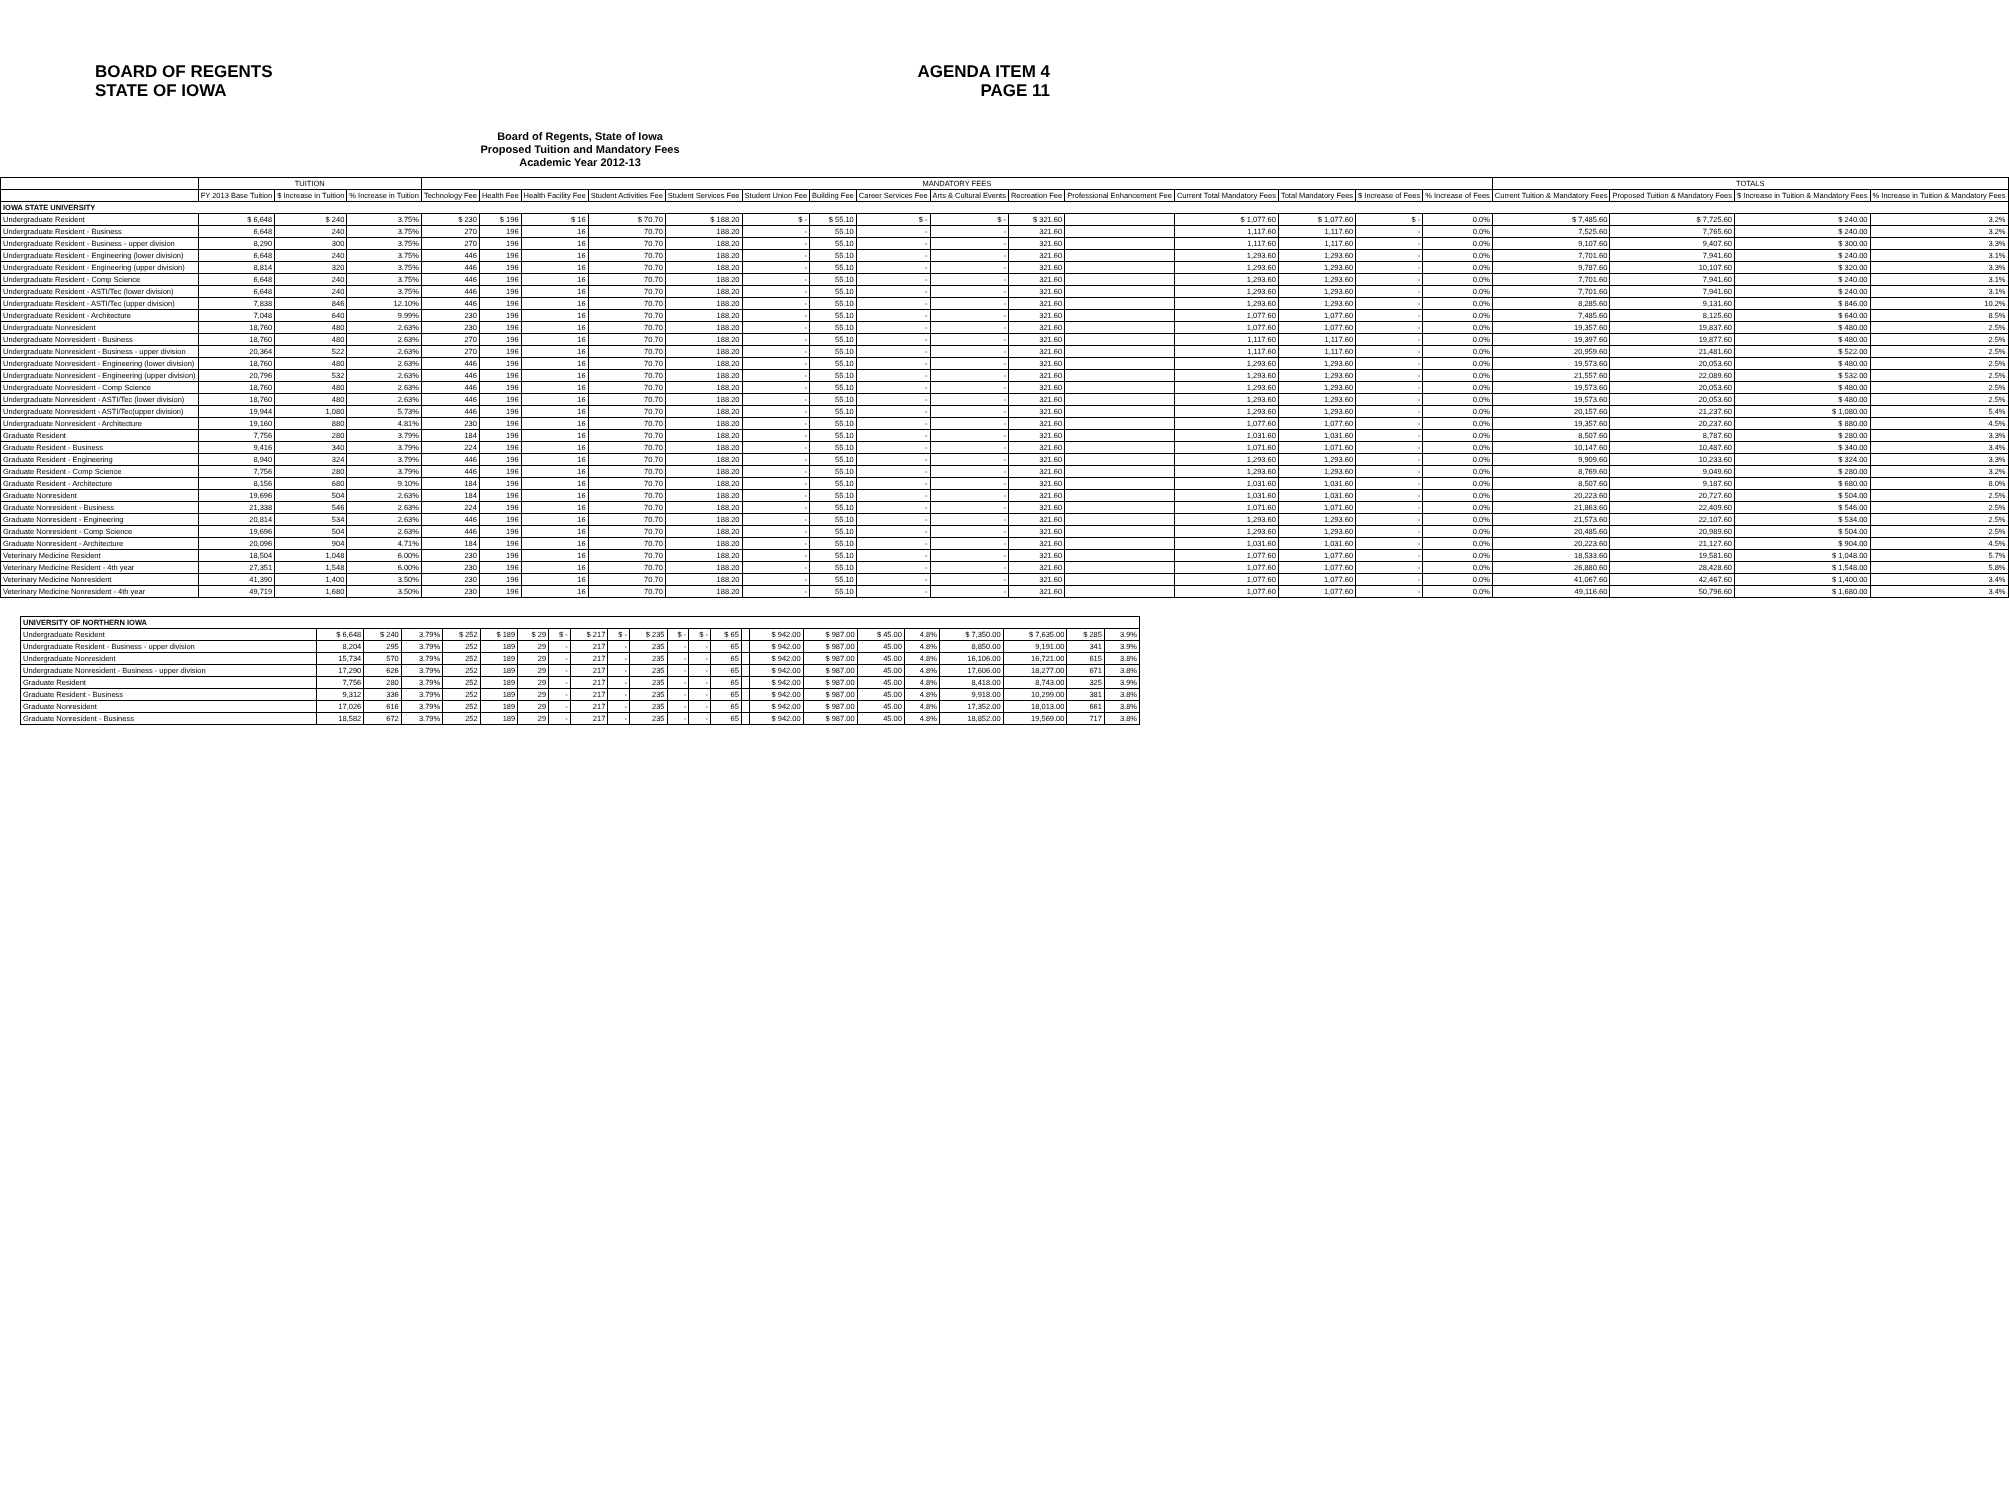BOARD OF REGENTS
STATE OF IOWA
AGENDA ITEM 4
PAGE 11
Board of Regents, State of Iowa
Proposed Tuition and Mandatory Fees
Academic Year 2012-13
| | TUITION | | | MANDATORY FEES | | | | | | | | | | | | | | | TOTALS | | | |
| --- | --- | --- | --- | --- | --- | --- | --- | --- | --- | --- | --- | --- | --- | --- | --- | --- | --- | --- | --- | --- | --- | --- |
| | FY 2013 Base Tuition | $ Increase in Tuition | % Increase in Tuition | Technology Fee | Health Fee | Health Facility Fee | Student Activities Fee | Student Services Fee | Student Union Fee | Building Fee | Career Services Fee | Arts & Cultural Events | Recreation Fee | Professional Enhancement Fee | Current Total Mandatory Fees | Total Mandatory Fees | $ Increase of Fees | % Increase of Fees | Current Tuition & Mandatory Fees | Proposed Tuition & Mandatory Fees | $ Increase in Tuition & Mandatory Fees | % Increase in Tuition & Mandatory Fees |
| IOWA STATE UNIVERSITY | | | | | | | | | | | | | | | | | | | | | | |
| Undergraduate Resident | $ 6,648 | $ 240 | 3.75% | $ 230 | $ 196 | $ 16 | $ 70.70 | $ 188.20 | $ - | $ 55.10 | $ - | $ - | $ 321.60 | | $ 1,077.60 | $ 1,077.60 | $ - | 0.0% | $ 7,485.60 | $ 7,725.60 | $ 240.00 | 3.2% |
| Undergraduate Resident - Business | 6,648 | 240 | 3.75% | 270 | 196 | 16 | 70.70 | 188.20 | - | 55.10 | - | - | 321.60 | | 1,117.60 | 1,117.60 | - | 0.0% | 7,525.60 | 7,765.60 | $ 240.00 | 3.2% |
| Undergraduate Resident - Business - upper division | 8,290 | 300 | 3.75% | 270 | 196 | 16 | 70.70 | 188.20 | - | 55.10 | - | - | 321.60 | | 1,117.60 | 1,117.60 | - | 0.0% | 9,107.60 | 9,407.60 | $ 300.00 | 3.3% |
| Undergraduate Resident - Engineering (lower division) | 6,648 | 240 | 3.75% | 446 | 196 | 16 | 70.70 | 188.20 | - | 55.10 | - | - | 321.60 | | 1,293.60 | 1,293.60 | - | 0.0% | 7,701.60 | 7,941.60 | $ 240.00 | 3.1% |
| Undergraduate Resident - Engineering (upper division) | 8,814 | 320 | 3.75% | 446 | 196 | 16 | 70.70 | 188.20 | - | 55.10 | - | - | 321.60 | | 1,293.60 | 1,293.60 | - | 0.0% | 9,787.60 | 10,107.60 | $ 320.00 | 3.3% |
| Undergraduate Resident - Comp Science | 6,648 | 240 | 3.75% | 446 | 196 | 16 | 70.70 | 188.20 | - | 55.10 | - | - | 321.60 | | 1,293.60 | 1,293.60 | - | 0.0% | 7,701.60 | 7,941.60 | $ 240.00 | 3.1% |
| Undergraduate Resident - ASTI/Tec (lower division) | 6,648 | 240 | 3.75% | 446 | 196 | 16 | 70.70 | 188.20 | - | 55.10 | - | - | 321.60 | | 1,293.60 | 1,293.60 | - | 0.0% | 7,701.60 | 7,941.60 | $ 240.00 | 3.1% |
| Undergraduate Resident - ASTI/Tec (upper division) | 7,838 | 846 | 12.10% | 446 | 196 | 16 | 70.70 | 188.20 | - | 55.10 | - | - | 321.60 | | 1,293.60 | 1,293.60 | - | 0.0% | 8,285.60 | 9,131.60 | $ 846.00 | 10.2% |
| Undergraduate Resident - Architecture | 7,048 | 640 | 9.99% | 230 | 196 | 16 | 70.70 | 188.20 | - | 55.10 | - | - | 321.60 | | 1,077.60 | 1,077.60 | - | 0.0% | 7,485.60 | 8,125.60 | $ 640.00 | 8.5% |
| Undergraduate Nonresident | 18,760 | 480 | 2.63% | 230 | 196 | 16 | 70.70 | 188.20 | - | 55.10 | - | - | 321.60 | | 1,077.60 | 1,077.60 | - | 0.0% | 19,357.60 | 19,837.60 | $ 480.00 | 2.5% |
| Undergraduate Nonresident - Business | 18,760 | 480 | 2.63% | 270 | 196 | 16 | 70.70 | 188.20 | - | 55.10 | - | - | 321.60 | | 1,117.60 | 1,117.60 | - | 0.0% | 19,397.60 | 19,877.60 | $ 480.00 | 2.5% |
| Undergraduate Nonresident - Business - upper division | 20,364 | 522 | 2.63% | 270 | 196 | 16 | 70.70 | 188.20 | - | 55.10 | - | - | 321.60 | | 1,117.60 | 1,117.60 | - | 0.0% | 20,959.60 | 21,481.60 | $ 522.00 | 2.5% |
| Undergraduate Nonresident - Engineering (lower division) | 18,760 | 480 | 2.63% | 446 | 196 | 16 | 70.70 | 188.20 | - | 55.10 | - | - | 321.60 | | 1,293.60 | 1,293.60 | - | 0.0% | 19,573.60 | 20,053.60 | $ 480.00 | 2.5% |
| Undergraduate Nonresident - Engineering (upper division) | 20,796 | 532 | 2.63% | 446 | 196 | 16 | 70.70 | 188.20 | - | 55.10 | - | - | 321.60 | | 1,293.60 | 1,293.60 | - | 0.0% | 21,557.60 | 22,089.60 | $ 532.00 | 2.5% |
| Undergraduate Nonresident - Comp Science | 18,760 | 480 | 2.63% | 446 | 196 | 16 | 70.70 | 188.20 | - | 55.10 | - | - | 321.60 | | 1,293.60 | 1,293.60 | - | 0.0% | 19,573.60 | 20,053.60 | $ 480.00 | 2.5% |
| Undergraduate Nonresident - ASTI/Tec (lower division) | 18,760 | 480 | 2.63% | 446 | 196 | 16 | 70.70 | 188.20 | - | 55.10 | - | - | 321.60 | | 1,293.60 | 1,293.60 | - | 0.0% | 19,573.60 | 20,053.60 | $ 480.00 | 2.5% |
| Undergraduate Nonresident - ASTI/Tec(upper division) | 19,944 | 1,080 | 5.73% | 446 | 196 | 16 | 70.70 | 188.20 | - | 55.10 | - | - | 321.60 | | 1,293.60 | 1,293.60 | - | 0.0% | 20,157.60 | 21,237.60 | $ 1,080.00 | 5.4% |
| Undergraduate Nonresident - Architecture | 19,160 | 880 | 4.81% | 230 | 196 | 16 | 70.70 | 188.20 | - | 55.10 | - | - | 321.60 | | 1,077.60 | 1,077.60 | - | 0.0% | 19,357.60 | 20,237.60 | $ 880.00 | 4.5% |
| Graduate Resident | 7,756 | 280 | 3.79% | 184 | 196 | 16 | 70.70 | 188.20 | - | 55.10 | - | - | 321.60 | | 1,031.60 | 1,031.60 | - | 0.0% | 8,507.60 | 8,787.60 | $ 280.00 | 3.3% |
| Graduate Resident - Business | 9,416 | 340 | 3.79% | 224 | 196 | 16 | 70.70 | 188.20 | - | 55.10 | - | - | 321.60 | | 1,071.60 | 1,071.60 | - | 0.0% | 10,147.60 | 10,487.60 | $ 340.00 | 3.4% |
| Graduate Resident - Engineering | 8,940 | 324 | 3.79% | 446 | 196 | 16 | 70.70 | 188.20 | - | 55.10 | - | - | 321.60 | | 1,293.60 | 1,293.60 | - | 0.0% | 9,909.60 | 10,233.60 | $ 324.00 | 3.3% |
| Graduate Resident - Comp Science | 7,756 | 280 | 3.79% | 446 | 196 | 16 | 70.70 | 188.20 | - | 55.10 | - | - | 321.60 | | 1,293.60 | 1,293.60 | - | 0.0% | 8,769.60 | 9,049.60 | $ 280.00 | 3.2% |
| Graduate Resident - Architecture | 8,156 | 680 | 9.10% | 184 | 196 | 16 | 70.70 | 188.20 | - | 55.10 | - | - | 321.60 | | 1,031.60 | 1,031.60 | - | 0.0% | 8,507.60 | 9,187.60 | $ 680.00 | 8.0% |
| Graduate Nonresident | 19,696 | 504 | 2.63% | 184 | 196 | 16 | 70.70 | 188.20 | - | 55.10 | - | - | 321.60 | | 1,031.60 | 1,031.60 | - | 0.0% | 20,223.60 | 20,727.60 | $ 504.00 | 2.5% |
| Graduate Nonresident - Business | 21,338 | 546 | 2.63% | 224 | 196 | 16 | 70.70 | 188.20 | - | 55.10 | - | - | 321.60 | | 1,071.60 | 1,071.60 | - | 0.0% | 21,863.60 | 22,409.60 | $ 546.00 | 2.5% |
| Graduate Nonresident - Engineering | 20,814 | 534 | 2.63% | 446 | 196 | 16 | 70.70 | 188.20 | - | 55.10 | - | - | 321.60 | | 1,293.60 | 1,293.60 | - | 0.0% | 21,573.60 | 22,107.60 | $ 534.00 | 2.5% |
| Graduate Nonresident - Comp Science | 19,696 | 504 | 2.63% | 446 | 196 | 16 | 70.70 | 188.20 | - | 55.10 | - | - | 321.60 | | 1,293.60 | 1,293.60 | - | 0.0% | 20,485.60 | 20,989.60 | $ 504.00 | 2.5% |
| Graduate Nonresident - Architecture | 20,096 | 904 | 4.71% | 184 | 196 | 16 | 70.70 | 188.20 | - | 55.10 | - | - | 321.60 | | 1,031.60 | 1,031.60 | - | 0.0% | 20,223.60 | 21,127.60 | $ 904.00 | 4.5% |
| Veterinary Medicine Resident | 18,504 | 1,048 | 6.00% | 230 | 196 | 16 | 70.70 | 188.20 | - | 55.10 | - | - | 321.60 | | 1,077.60 | 1,077.60 | - | 0.0% | 18,533.60 | 19,581.60 | $ 1,048.00 | 5.7% |
| Veterinary Medicine Resident - 4th year | 27,351 | 1,548 | 6.00% | 230 | 196 | 16 | 70.70 | 188.20 | - | 55.10 | - | - | 321.60 | | 1,077.60 | 1,077.60 | - | 0.0% | 26,880.60 | 28,428.60 | $ 1,548.00 | 5.8% |
| Veterinary Medicine Nonresident | 41,390 | 1,400 | 3.50% | 230 | 196 | 16 | 70.70 | 188.20 | - | 55.10 | - | - | 321.60 | | 1,077.60 | 1,077.60 | - | 0.0% | 41,067.60 | 42,467.60 | $ 1,400.00 | 3.4% |
| Veterinary Medicine Nonresident - 4th year | 49,719 | 1,680 | 3.50% | 230 | 196 | 16 | 70.70 | 188.20 | - | 55.10 | - | - | 321.60 | | 1,077.60 | 1,077.60 | - | 0.0% | 49,116.60 | 50,796.60 | $ 1,680.00 | 3.4% |
| UNIVERSITY OF NORTHERN IOWA | | | | | | | | | | | | | | | | | | | | | | |
| Undergraduate Resident | $ 6,648 | $ 240 | 3.79% | $ 252 | $ 189 | $ 29 | $ - | $ 217 | $ - | $ 235 | $ - | $ - | $ 65 | | $ 942.00 | $ 987.00 | $ 45.00 | 4.8% | $ 7,350.00 | $ 7,635.00 | $ 285 | 3.9% |
| Undergraduate Resident - Business - upper division | 8,204 | 295 | 3.79% | 252 | 189 | 29 | - | 217 | - | 235 | - | - | 65 | | $ 942.00 | $ 987.00 | 45.00 | 4.8% | 8,850.00 | 9,191.00 | 341 | 3.9% |
| Undergraduate Nonresident | 15,734 | 570 | 3.79% | 252 | 189 | 29 | - | 217 | - | 235 | - | - | 65 | | $ 942.00 | $ 987.00 | 45.00 | 4.8% | 16,106.00 | 16,721.00 | 615 | 3.8% |
| Undergraduate Nonresident - Business - upper division | 17,290 | 626 | 3.79% | 252 | 189 | 29 | - | 217 | - | 235 | - | - | 65 | | $ 942.00 | $ 987.00 | 45.00 | 4.8% | 17,606.00 | 18,277.00 | 671 | 3.8% |
| Graduate Resident | 7,756 | 280 | 3.79% | 252 | 189 | 29 | - | 217 | - | 235 | - | - | 65 | | $ 942.00 | $ 987.00 | 45.00 | 4.8% | 8,418.00 | 8,743.00 | 325 | 3.9% |
| Graduate Resident - Business | 9,312 | 336 | 3.79% | 252 | 189 | 29 | - | 217 | - | 235 | - | - | 65 | | $ 942.00 | $ 987.00 | 45.00 | 4.8% | 9,918.00 | 10,299.00 | 381 | 3.8% |
| Graduate Nonresident | 17,026 | 616 | 3.79% | 252 | 189 | 29 | - | 217 | - | 235 | - | - | 65 | | $ 942.00 | $ 987.00 | 45.00 | 4.8% | 17,352.00 | 18,013.00 | 661 | 3.8% |
| Graduate Nonresident - Business | 18,582 | 672 | 3.79% | 252 | 189 | 29 | - | 217 | - | 235 | - | - | 65 | | $ 942.00 | $ 987.00 | 45.00 | 4.8% | 18,852.00 | 19,569.00 | 717 | 3.8% |